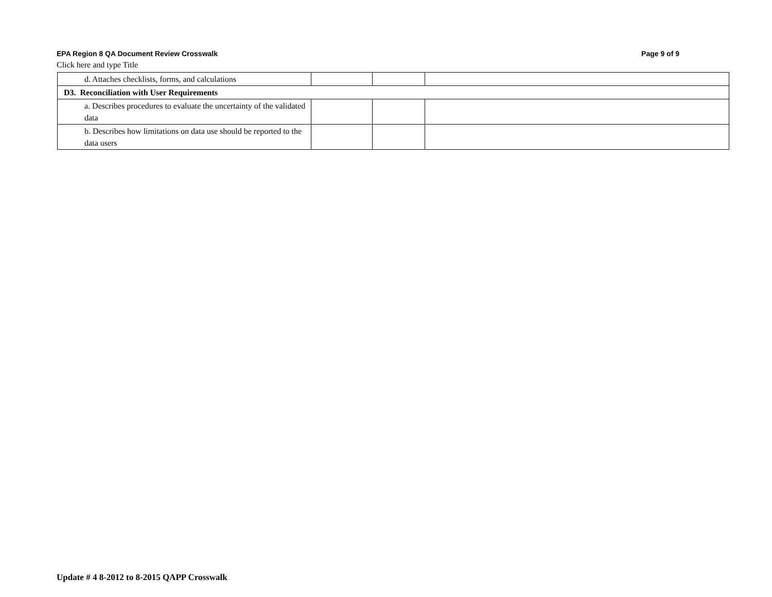EPA Region 8 QA Document Review Crosswalk Page 9 of 9
Click here and type Title
| d. Attaches checklists, forms, and calculations | | | |
| D3. Reconciliation with User Requirements | | | |
| a. Describes procedures to evaluate the uncertainty of the validated data | | | |
| b. Describes how limitations on data use should be reported to the data users | | | |
Update # 4 8-2012 to 8-2015 QAPP Crosswalk